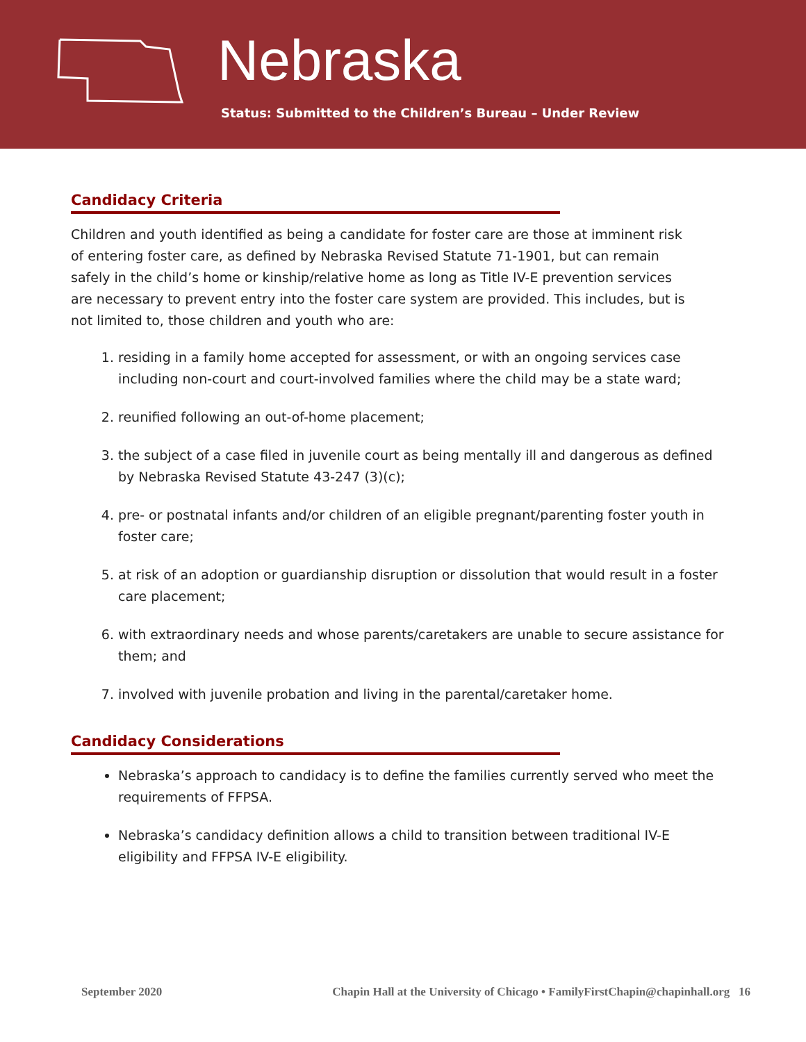Nebraska
Status: Submitted to the Children’s Bureau – Under Review
Candidacy Criteria
Children and youth identified as being a candidate for foster care are those at imminent risk of entering foster care, as defined by Nebraska Revised Statute 71-1901, but can remain safely in the child’s home or kinship/relative home as long as Title IV-E prevention services are necessary to prevent entry into the foster care system are provided. This includes, but is not limited to, those children and youth who are:
1. residing in a family home accepted for assessment, or with an ongoing services case including non-court and court-involved families where the child may be a state ward;
2. reunified following an out-of-home placement;
3. the subject of a case filed in juvenile court as being mentally ill and dangerous as defined by Nebraska Revised Statute 43-247 (3)(c);
4. pre- or postnatal infants and/or children of an eligible pregnant/parenting foster youth in foster care;
5. at risk of an adoption or guardianship disruption or dissolution that would result in a foster care placement;
6. with extraordinary needs and whose parents/caretakers are unable to secure assistance for them; and
7. involved with juvenile probation and living in the parental/caretaker home.
Candidacy Considerations
Nebraska’s approach to candidacy is to define the families currently served who meet the requirements of FFPSA.
Nebraska’s candidacy definition allows a child to transition between traditional IV-E eligibility and FFPSA IV-E eligibility.
September 2020 Chapin Hall at the University of Chicago • FamilyFirstChapin@chapinhall.org 16